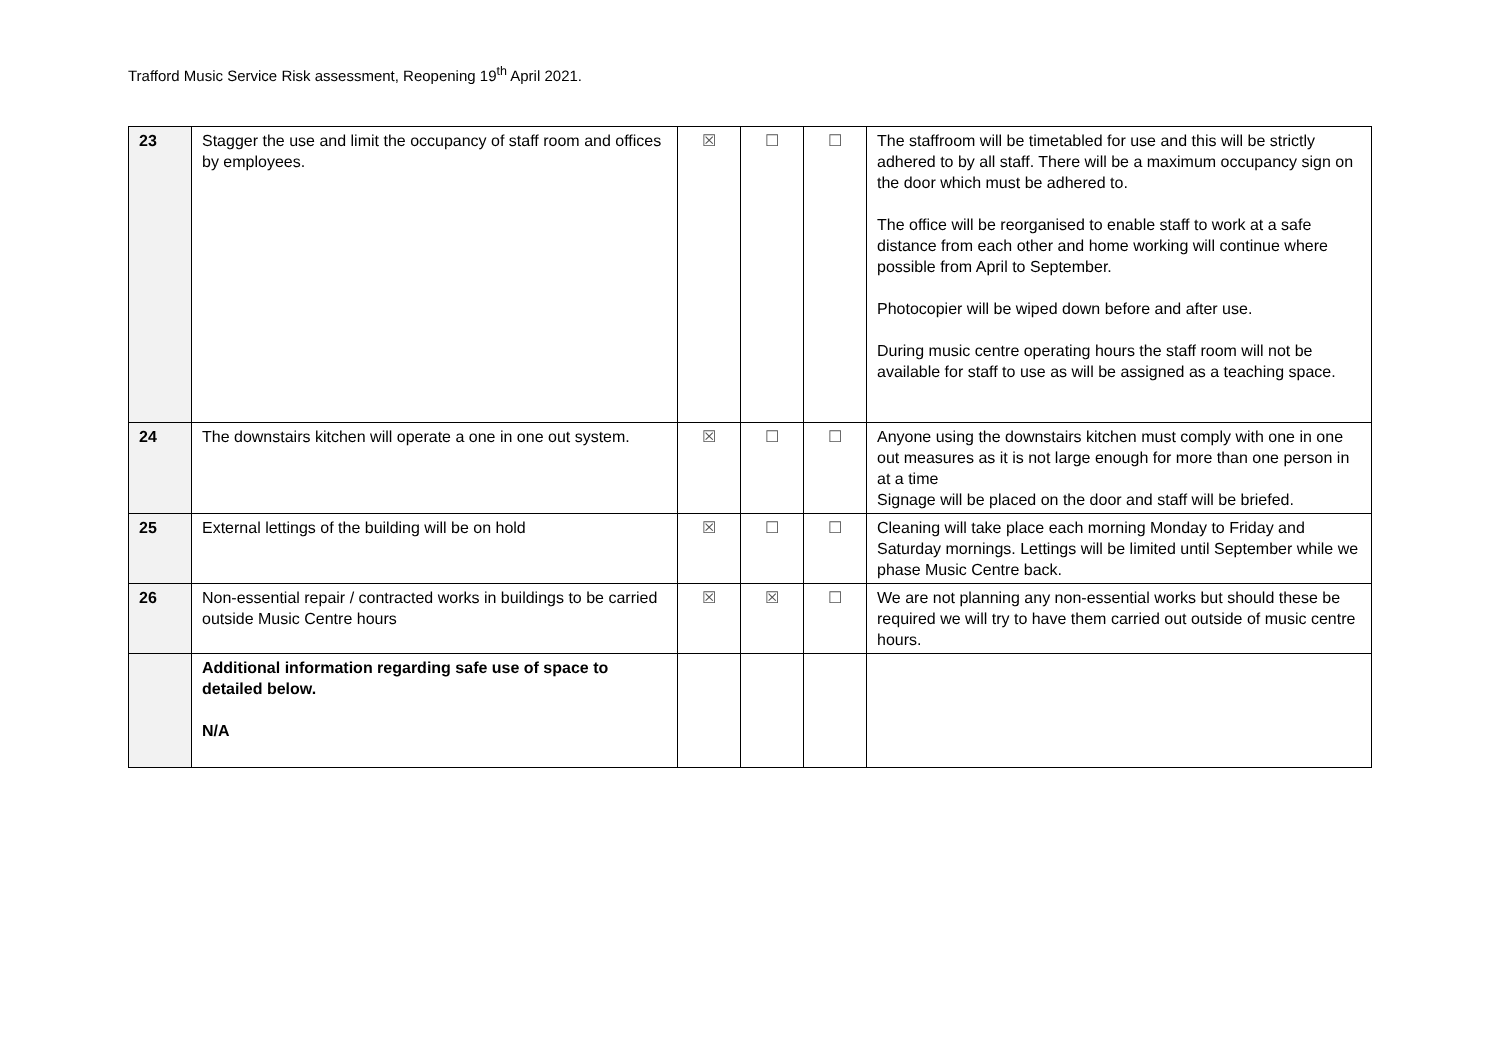Trafford Music Service Risk assessment, Reopening 19<sup>th</sup> April 2021.
| 23 | Stagger the use and limit the occupancy of staff room and offices by employees. | ☒ | ☐ | ☐ | The staffroom will be timetabled for use and this will be strictly adhered to by all staff. There will be a maximum occupancy sign on the door which must be adhered to. The office will be reorganised to enable staff to work at a safe distance from each other and home working will continue where possible from April to September. Photocopier will be wiped down before and after use. During music centre operating hours the staff room will not be available for staff to use as will be assigned as a teaching space. |
| 24 | The downstairs kitchen will operate a one in one out system. | ☒ | ☐ | ☐ | Anyone using the downstairs kitchen must comply with one in one out measures as it is not large enough for more than one person in at a time Signage will be placed on the door and staff will be briefed. |
| 25 | External lettings of the building will be on hold | ☒ | ☐ | ☐ | Cleaning will take place each morning Monday to Friday and Saturday mornings. Lettings will be limited until September while we phase Music Centre back. |
| 26 | Non-essential repair / contracted works in buildings to be carried outside Music Centre hours | ☒ | ☒ | ☐ | We are not planning any non-essential works but should these be required we will try to have them carried out outside of music centre hours. |
| | Additional information regarding safe use of space to detailed below. N/A | | | | |